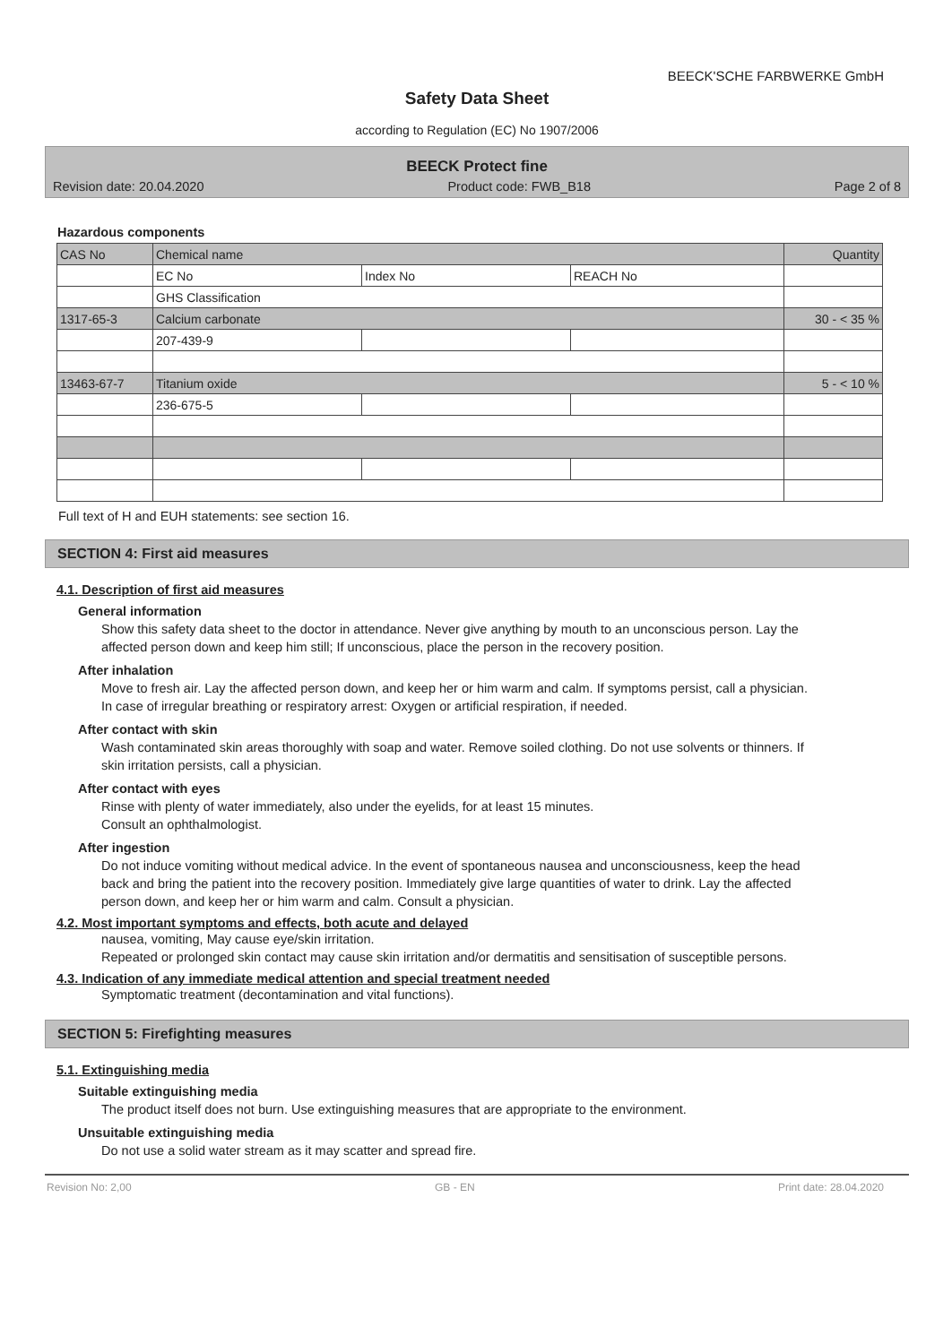BEECK'SCHE FARBWERKE GmbH
Safety Data Sheet
according to Regulation (EC) No 1907/2006
BEECK Protect fine
Revision date: 20.04.2020 Product code: FWB_B18 Page 2 of 8
Hazardous components
| CAS No | Chemical name | | | Quantity |
| | EC No | Index No | REACH No | |
| | GHS Classification | | | |
| 1317-65-3 | Calcium carbonate | | | 30 - < 35 % |
| | 207-439-9 | | | |
| 13463-67-7 | Titanium oxide | | | 5 - < 10 % |
| | 236-675-5 | | | |
Full text of H and EUH statements: see section 16.
SECTION 4: First aid measures
4.1. Description of first aid measures
General information
Show this safety data sheet to the doctor in attendance. Never give anything by mouth to an unconscious person. Lay the affected person down and keep him still; If unconscious, place the person in the recovery position.
After inhalation
Move to fresh air. Lay the affected person down, and keep her or him warm and calm. If symptoms persist, call a physician. In case of irregular breathing or respiratory arrest: Oxygen or artificial respiration, if needed.
After contact with skin
Wash contaminated skin areas thoroughly with soap and water. Remove soiled clothing. Do not use solvents or thinners. If skin irritation persists, call a physician.
After contact with eyes
Rinse with plenty of water immediately, also under the eyelids, for at least 15 minutes.
Consult an ophthalmologist.
After ingestion
Do not induce vomiting without medical advice. In the event of spontaneous nausea and unconsciousness, keep the head back and bring the patient into the recovery position. Immediately give large quantities of water to drink. Lay the affected person down, and keep her or him warm and calm. Consult a physician.
4.2. Most important symptoms and effects, both acute and delayed
nausea, vomiting, May cause eye/skin irritation.
Repeated or prolonged skin contact may cause skin irritation and/or dermatitis and sensitisation of susceptible persons.
4.3. Indication of any immediate medical attention and special treatment needed
Symptomatic treatment (decontamination and vital functions).
SECTION 5: Firefighting measures
5.1. Extinguishing media
Suitable extinguishing media
The product itself does not burn. Use extinguishing measures that are appropriate to the environment.
Unsuitable extinguishing media
Do not use a solid water stream as it may scatter and spread fire.
Revision No: 2,00 GB - EN Print date: 28.04.2020